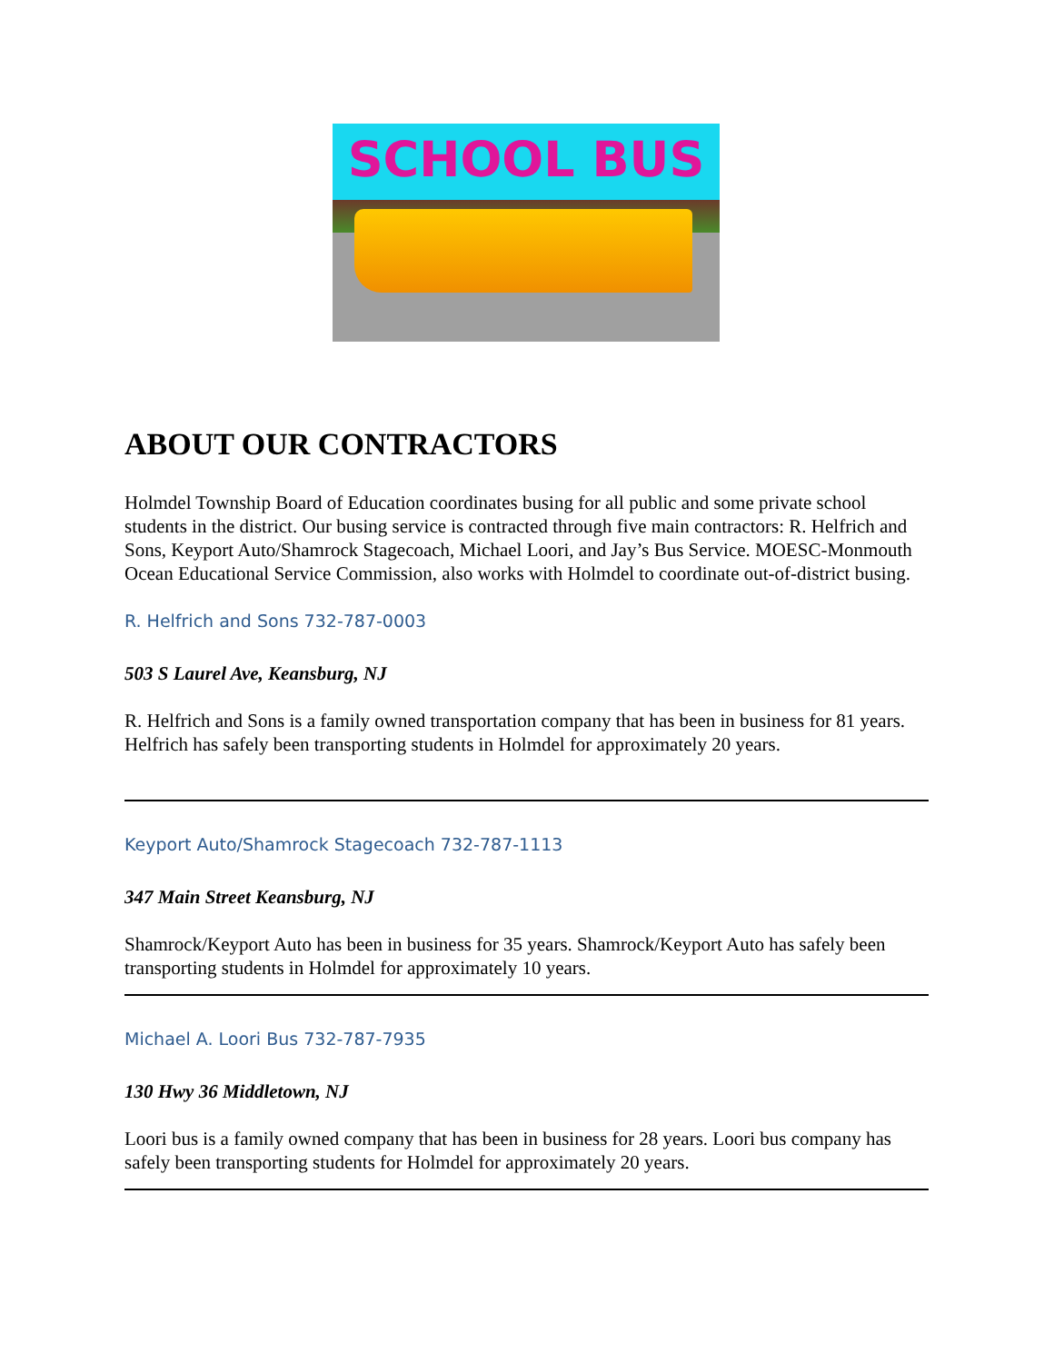SCHOOL BUS
ABOUT OUR CONTRACTORS
Holmdel Township Board of Education coordinates busing for all public and some private school students in the district. Our busing service is contracted through five main contractors: R. Helfrich and Sons, Keyport Auto/Shamrock Stagecoach, Michael Loori, and Jay’s Bus Service. MOESC-Monmouth Ocean Educational Service Commission, also works with Holmdel to coordinate out-of-district busing.
R. Helfrich and Sons 732-787-0003
503 S Laurel Ave, Keansburg, NJ
R. Helfrich and Sons is a family owned transportation company that has been in business for 81 years. Helfrich has safely been transporting students in Holmdel for approximately 20 years.
Keyport Auto/Shamrock Stagecoach 732-787-1113
347 Main Street Keansburg, NJ
Shamrock/Keyport Auto has been in business for 35 years. Shamrock/Keyport Auto has safely been transporting students in Holmdel for approximately 10 years.
Michael A. Loori Bus 732-787-7935
130 Hwy 36 Middletown, NJ
Loori bus is a family owned company that has been in business for 28 years. Loori bus company has safely been transporting students for Holmdel for approximately 20 years.